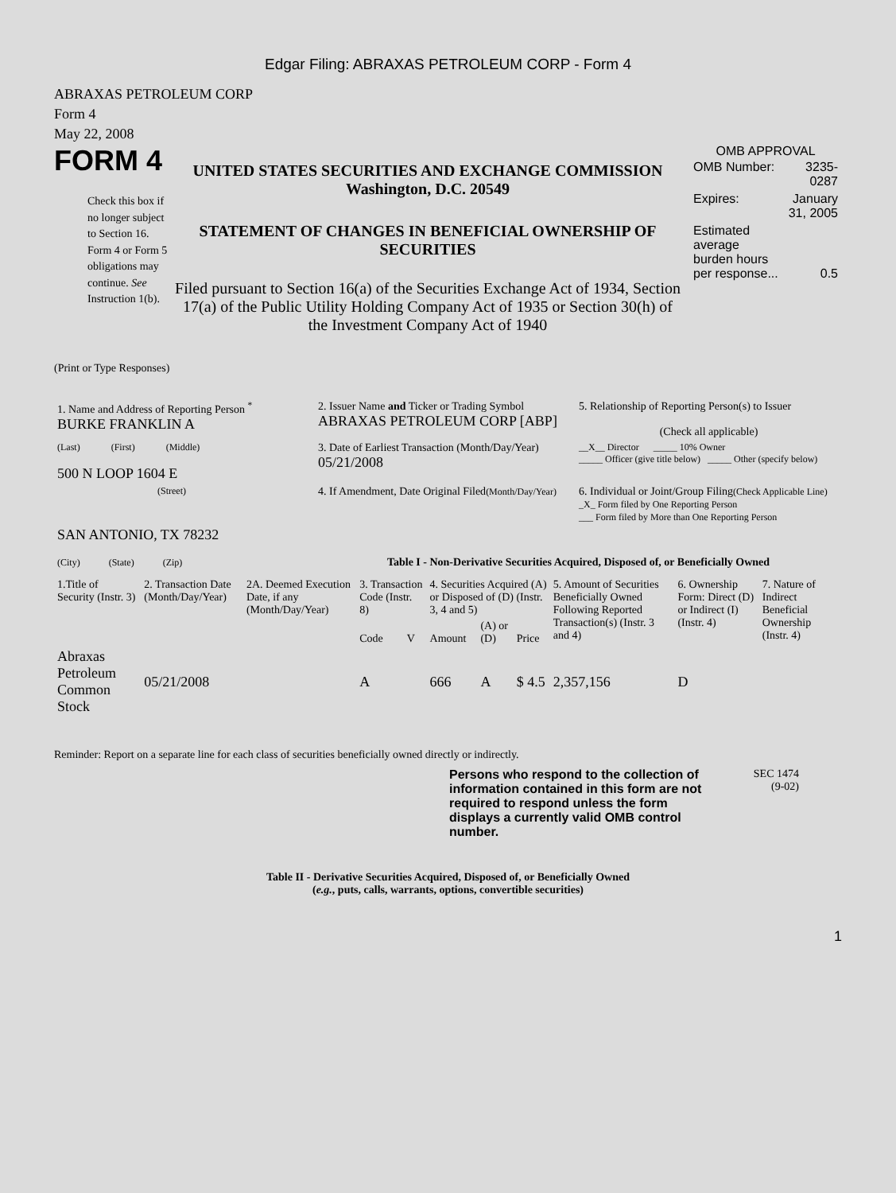Edgar Filing: ABRAXAS PETROLEUM CORP - Form 4
ABRAXAS PETROLEUM CORP
Form 4
May 22, 2008
FORM 4
Check this box if no longer subject to Section 16. Form 4 or Form 5 obligations may continue. See Instruction 1(b).
UNITED STATES SECURITIES AND EXCHANGE COMMISSION
Washington, D.C. 20549
STATEMENT OF CHANGES IN BENEFICIAL OWNERSHIP OF SECURITIES
Filed pursuant to Section 16(a) of the Securities Exchange Act of 1934, Section 17(a) of the Public Utility Holding Company Act of 1935 or Section 30(h) of the Investment Company Act of 1940
OMB APPROVAL
| OMB Number: | 3235-0287 |
| Expires: | January 31, 2005 |
| Estimated average burden hours per response... | 0.5 |
(Print or Type Responses)
| 1. Name and Address of Reporting Person <sup>*</sup> BURKE FRANKLIN A | 2. Issuer Name and Ticker or Trading Symbol ABRAXAS PETROLEUM CORP [ABP] | 5. Relationship of Reporting Person(s) to Issuer (Check all applicable) |
| (Last) (First) (Middle) 500 N LOOP 1604 E | 3. Date of Earliest Transaction (Month/Day/Year) 05/21/2008 | __X__ Director _____ 10% Owner _____ Officer (give title below) _____ Other (specify below) |
| (Street) | 4. If Amendment, Date Original Filed (Month/Day/Year) | 6. Individual or Joint/Group Filing (Check Applicable Line) _X_ Form filed by One Reporting Person ___ Form filed by More than One Reporting Person |
| SAN ANTONIO, TX 78232 (City) (State) (Zip) | Table I - Non-Derivative Securities Acquired, Disposed of, or Beneficially Owned | |
| 1.Title of Security (Instr. 3) | 2. Transaction Date (Month/Day/Year) | 2A. Deemed Execution Date, if any (Month/Day/Year) | 3. Transaction Code (Instr. 8) | | 4. Securities Acquired (A) or Disposed of (D) (Instr. 3, 4 and 5) | | | 5. Amount of Securities Beneficially Owned Following Reported Transaction(s) (Instr. 3 and 4) | 6. Ownership Form: Direct (D) or Indirect (I) (Instr. 4) | 7. Nature of Indirect Beneficial Ownership (Instr. 4) |
| | | | Code | V | Amount | (A) or (D) | Price | | | |
| Abraxas Petroleum Common Stock | 05/21/2008 | | A | | 666 | A | $ 4.5 | 2,357,156 | D | |
Reminder: Report on a separate line for each class of securities beneficially owned directly or indirectly.
Persons who respond to the collection of information contained in this form are not required to respond unless the form displays a currently valid OMB control number.
SEC 1474
(9-02)
Table II - Derivative Securities Acquired, Disposed of, or Beneficially Owned
(e.g., puts, calls, warrants, options, convertible securities)
1